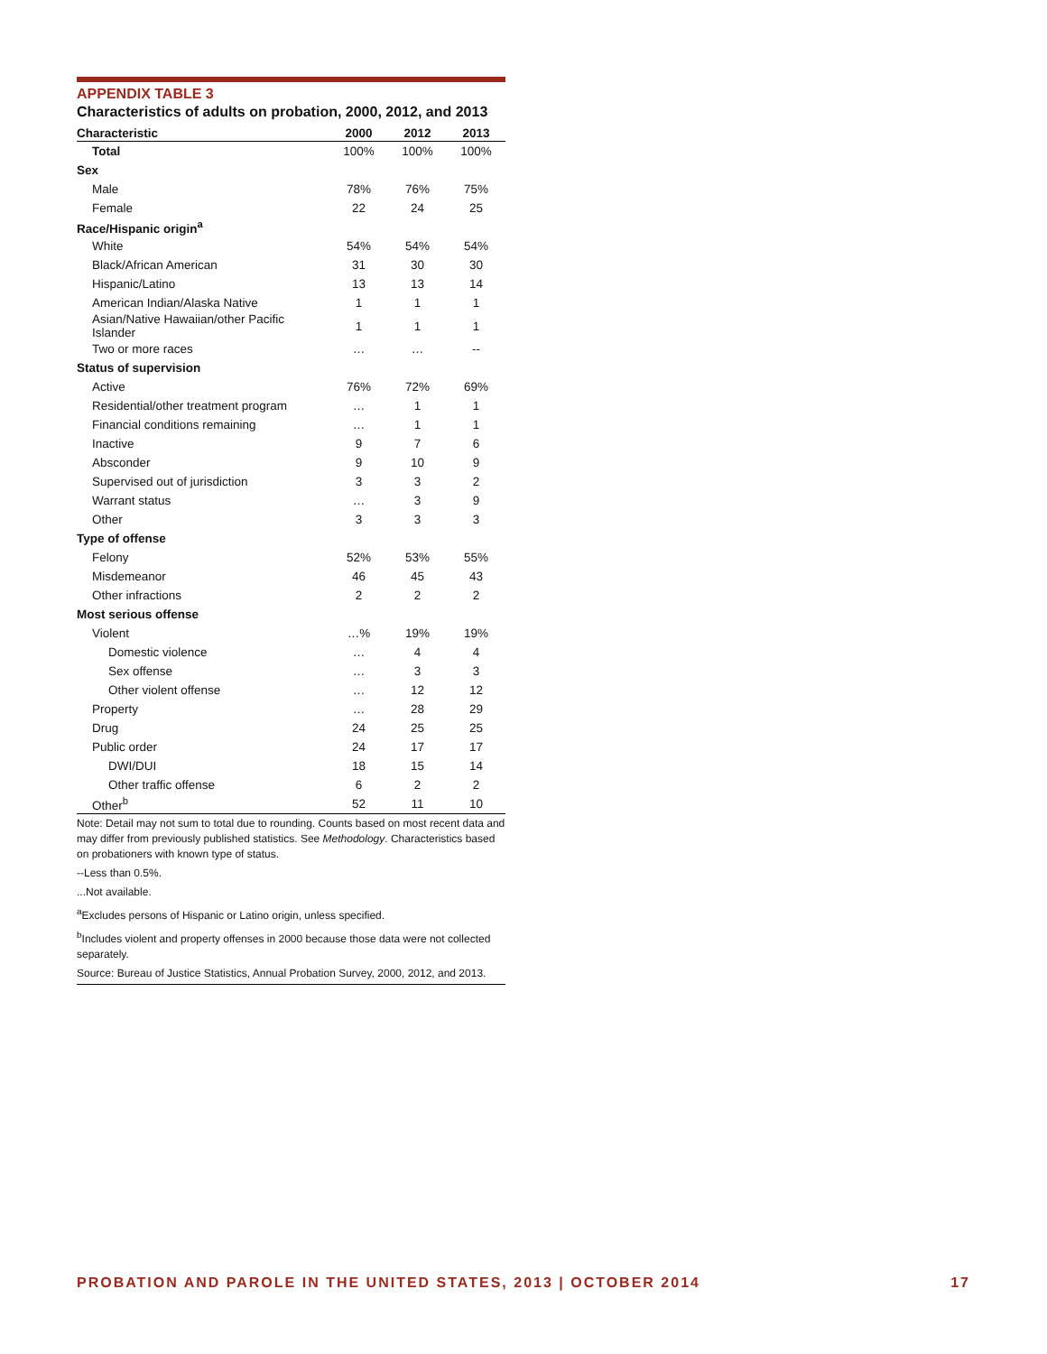APPENDIX TABLE 3
Characteristics of adults on probation, 2000, 2012, and 2013
| Characteristic | 2000 | 2012 | 2013 |
| --- | --- | --- | --- |
| Total | 100% | 100% | 100% |
| Sex | | | |
| Male | 78% | 76% | 75% |
| Female | 22 | 24 | 25 |
| Race/Hispanic origin<sup>a</sup> | | | |
| White | 54% | 54% | 54% |
| Black/African American | 31 | 30 | 30 |
| Hispanic/Latino | 13 | 13 | 14 |
| American Indian/Alaska Native | 1 | 1 | 1 |
| Asian/Native Hawaiian/other Pacific Islander | 1 | 1 | 1 |
| Two or more races | … | … | -- |
| Status of supervision | | | |
| Active | 76% | 72% | 69% |
| Residential/other treatment program | … | 1 | 1 |
| Financial conditions remaining | … | 1 | 1 |
| Inactive | 9 | 7 | 6 |
| Absconder | 9 | 10 | 9 |
| Supervised out of jurisdiction | 3 | 3 | 2 |
| Warrant status | … | 3 | 9 |
| Other | 3 | 3 | 3 |
| Type of offense | | | |
| Felony | 52% | 53% | 55% |
| Misdemeanor | 46 | 45 | 43 |
| Other infractions | 2 | 2 | 2 |
| Most serious offense | | | |
| Violent | …% | 19% | 19% |
| Domestic violence | … | 4 | 4 |
| Sex offense | … | 3 | 3 |
| Other violent offense | … | 12 | 12 |
| Property | … | 28 | 29 |
| Drug | 24 | 25 | 25 |
| Public order | 24 | 17 | 17 |
| DWI/DUI | 18 | 15 | 14 |
| Other traffic offense | 6 | 2 | 2 |
| Other<sup>b</sup> | 52 | 11 | 10 |
Note: Detail may not sum to total due to rounding. Counts based on most recent data and may differ from previously published statistics. See Methodology. Characteristics based on probationers with known type of status.
--Less than 0.5%.
...Not available.
<sup>a</sup> Excludes persons of Hispanic or Latino origin, unless specified.
<sup>b</sup> Includes violent and property offenses in 2000 because those data were not collected separately.
Source: Bureau of Justice Statistics, Annual Probation Survey, 2000, 2012, and 2013.
PROBATION AND PAROLE IN THE UNITED STATES, 2013 | OCTOBER 2014 17